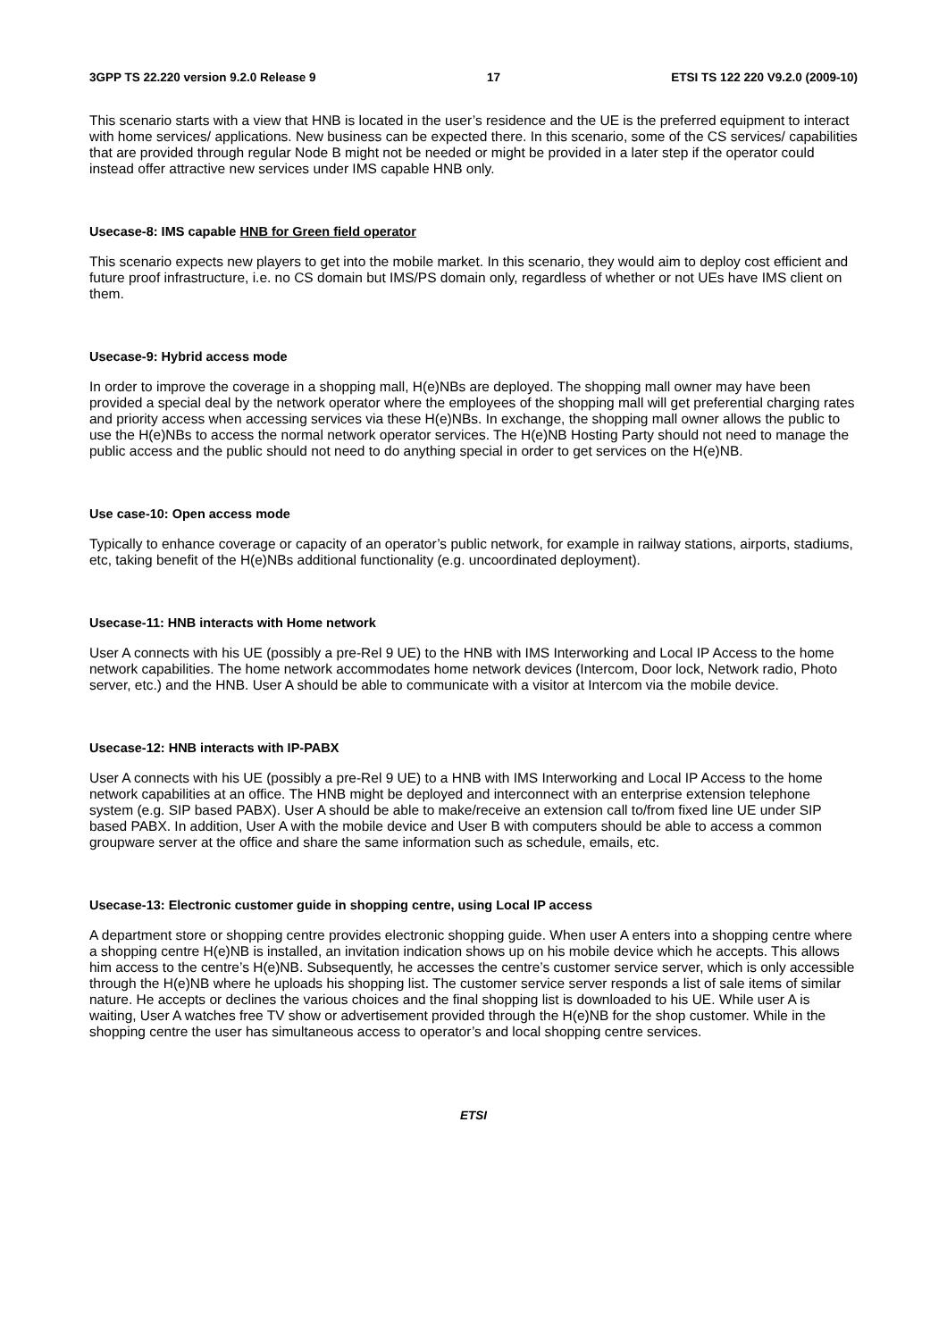3GPP TS 22.220 version 9.2.0 Release 9 17 ETSI TS 122 220 V9.2.0 (2009-10)
This scenario starts with a view that HNB is located in the user’s residence and the UE is the preferred equipment to interact with home services/ applications. New business can be expected there. In this scenario, some of the CS services/ capabilities that are provided through regular Node B might not be needed or might be provided in a later step if the operator could instead offer attractive new services under IMS capable HNB only.
Usecase-8: IMS capable HNB for Green field operator
This scenario expects new players to get into the mobile market. In this scenario, they would aim to deploy cost efficient and future proof infrastructure, i.e. no CS domain but IMS/PS domain only, regardless of whether or not UEs have IMS client on them.
Usecase-9: Hybrid access mode
In order to improve the coverage in a shopping mall, H(e)NBs are deployed. The shopping mall owner may have been provided a special deal by the network operator where the employees of the shopping mall will get preferential charging rates and priority access when accessing services via these H(e)NBs. In exchange, the shopping mall owner allows the public to use the H(e)NBs to access the normal network operator services. The H(e)NB Hosting Party should not need to manage the public access and the public should not need to do anything special in order to get services on the H(e)NB.
Use case-10: Open access mode
Typically to enhance coverage or capacity of an operator’s public network, for example in railway stations, airports, stadiums, etc, taking benefit of the H(e)NBs additional functionality (e.g. uncoordinated deployment).
Usecase-11: HNB interacts with Home network
User A connects with his UE (possibly a pre-Rel 9 UE) to the HNB with IMS Interworking and Local IP Access to the home network capabilities. The home network accommodates home network devices (Intercom, Door lock, Network radio, Photo server, etc.) and the HNB. User A should be able to communicate with a visitor at Intercom via the mobile device.
Usecase-12: HNB interacts with IP-PABX
User A connects with his UE (possibly a pre-Rel 9 UE) to a HNB with IMS Interworking and Local IP Access to the home network capabilities at an office. The HNB might be deployed and interconnect with an enterprise extension telephone system (e.g. SIP based PABX). User A should be able to make/receive an extension call to/from fixed line UE under SIP based PABX. In addition, User A with the mobile device and User B with computers should be able to access a common groupware server at the office and share the same information such as schedule, emails, etc.
Usecase-13: Electronic customer guide in shopping centre, using Local IP access
A department store or shopping centre provides electronic shopping guide. When user A enters into a shopping centre where a shopping centre H(e)NB is installed, an invitation indication shows up on his mobile device which he accepts. This allows him access to the centre’s H(e)NB. Subsequently, he accesses the centre’s customer service server, which is only accessible through the H(e)NB where he uploads his shopping list. The customer service server responds a list of sale items of similar nature. He accepts or declines the various choices and the final shopping list is downloaded to his UE. While user A is waiting, User A watches free TV show or advertisement provided through the H(e)NB for the shop customer. While in the shopping centre the user has simultaneous access to operator’s and local shopping centre services.
ETSI